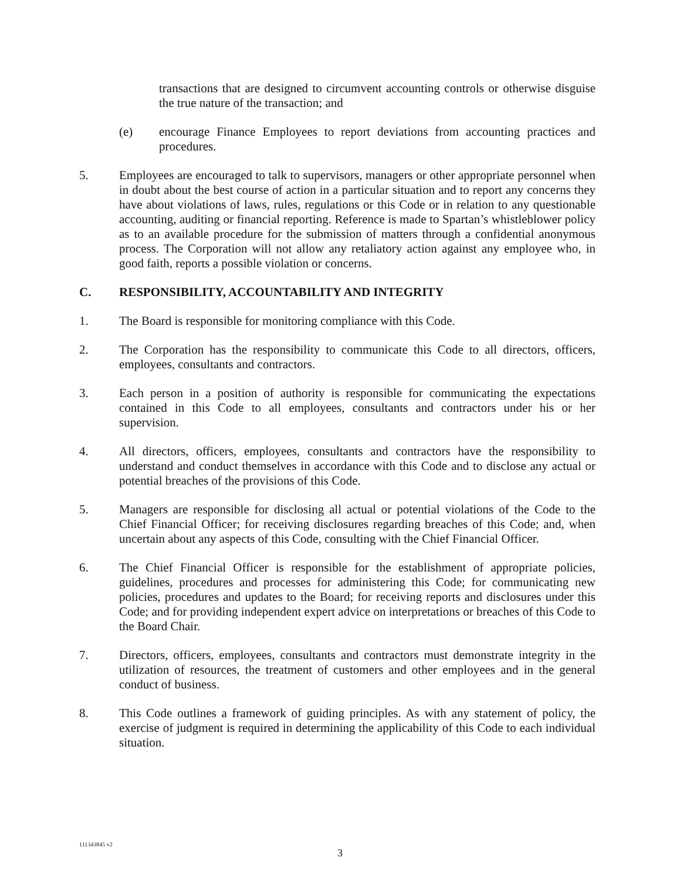transactions that are designed to circumvent accounting controls or otherwise disguise the true nature of the transaction; and
(e) encourage Finance Employees to report deviations from accounting practices and procedures.
5. Employees are encouraged to talk to supervisors, managers or other appropriate personnel when in doubt about the best course of action in a particular situation and to report any concerns they have about violations of laws, rules, regulations or this Code or in relation to any questionable accounting, auditing or financial reporting. Reference is made to Spartan’s whistleblower policy as to an available procedure for the submission of matters through a confidential anonymous process. The Corporation will not allow any retaliatory action against any employee who, in good faith, reports a possible violation or concerns.
C. RESPONSIBILITY, ACCOUNTABILITY AND INTEGRITY
1. The Board is responsible for monitoring compliance with this Code.
2. The Corporation has the responsibility to communicate this Code to all directors, officers, employees, consultants and contractors.
3. Each person in a position of authority is responsible for communicating the expectations contained in this Code to all employees, consultants and contractors under his or her supervision.
4. All directors, officers, employees, consultants and contractors have the responsibility to understand and conduct themselves in accordance with this Code and to disclose any actual or potential breaches of the provisions of this Code.
5. Managers are responsible for disclosing all actual or potential violations of the Code to the Chief Financial Officer; for receiving disclosures regarding breaches of this Code; and, when uncertain about any aspects of this Code, consulting with the Chief Financial Officer.
6. The Chief Financial Officer is responsible for the establishment of appropriate policies, guidelines, procedures and processes for administering this Code; for communicating new policies, procedures and updates to the Board; for receiving reports and disclosures under this Code; and for providing independent expert advice on interpretations or breaches of this Code to the Board Chair.
7. Directors, officers, employees, consultants and contractors must demonstrate integrity in the utilization of resources, the treatment of customers and other employees and in the general conduct of business.
8. This Code outlines a framework of guiding principles. As with any statement of policy, the exercise of judgment is required in determining the applicability of this Code to each individual situation.
111343845 v2
3